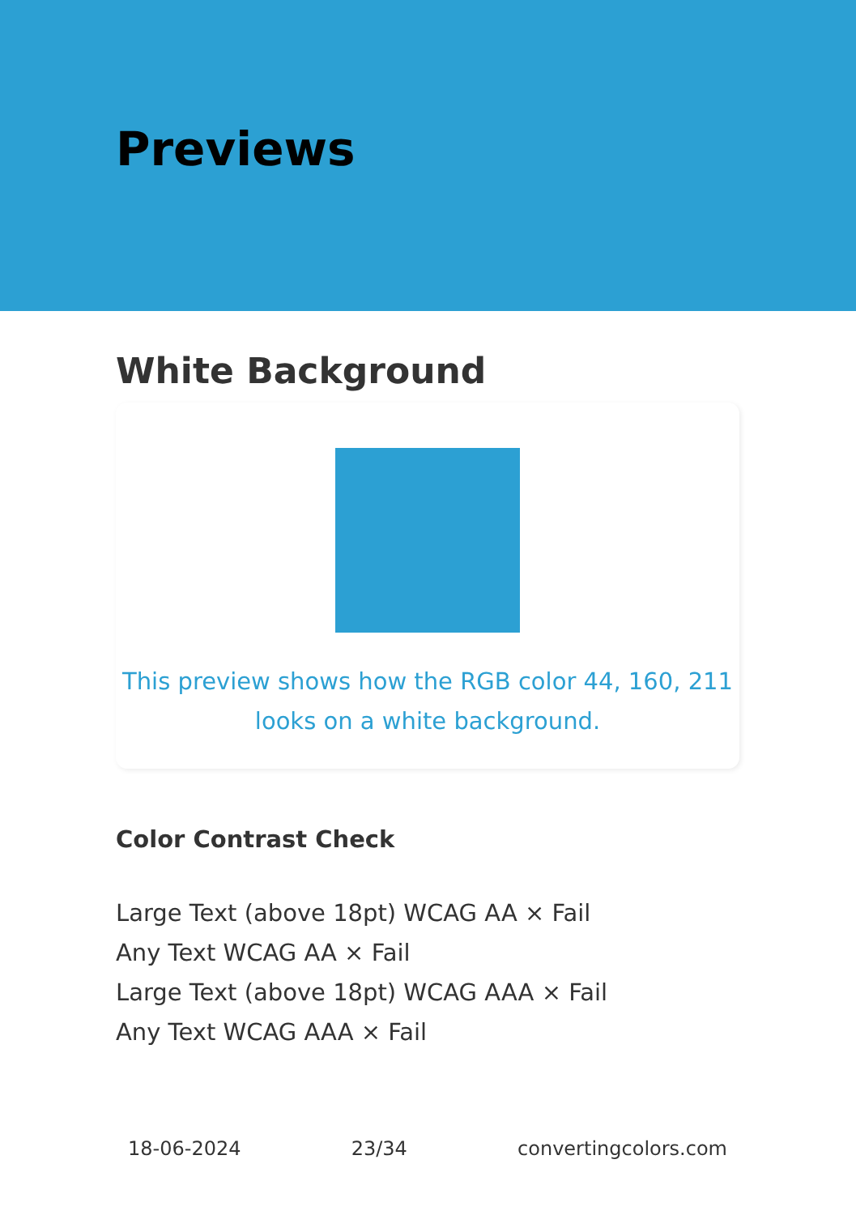Previews
White Background
This preview shows how the RGB color 44, 160, 211
looks on a white background.
Color Contrast Check
Large Text (above 18pt) WCAG AA × Fail
Any Text WCAG AA × Fail
Large Text (above 18pt) WCAG AAA × Fail
Any Text WCAG AAA × Fail
18-06-2024 23/34 convertingcolors.com